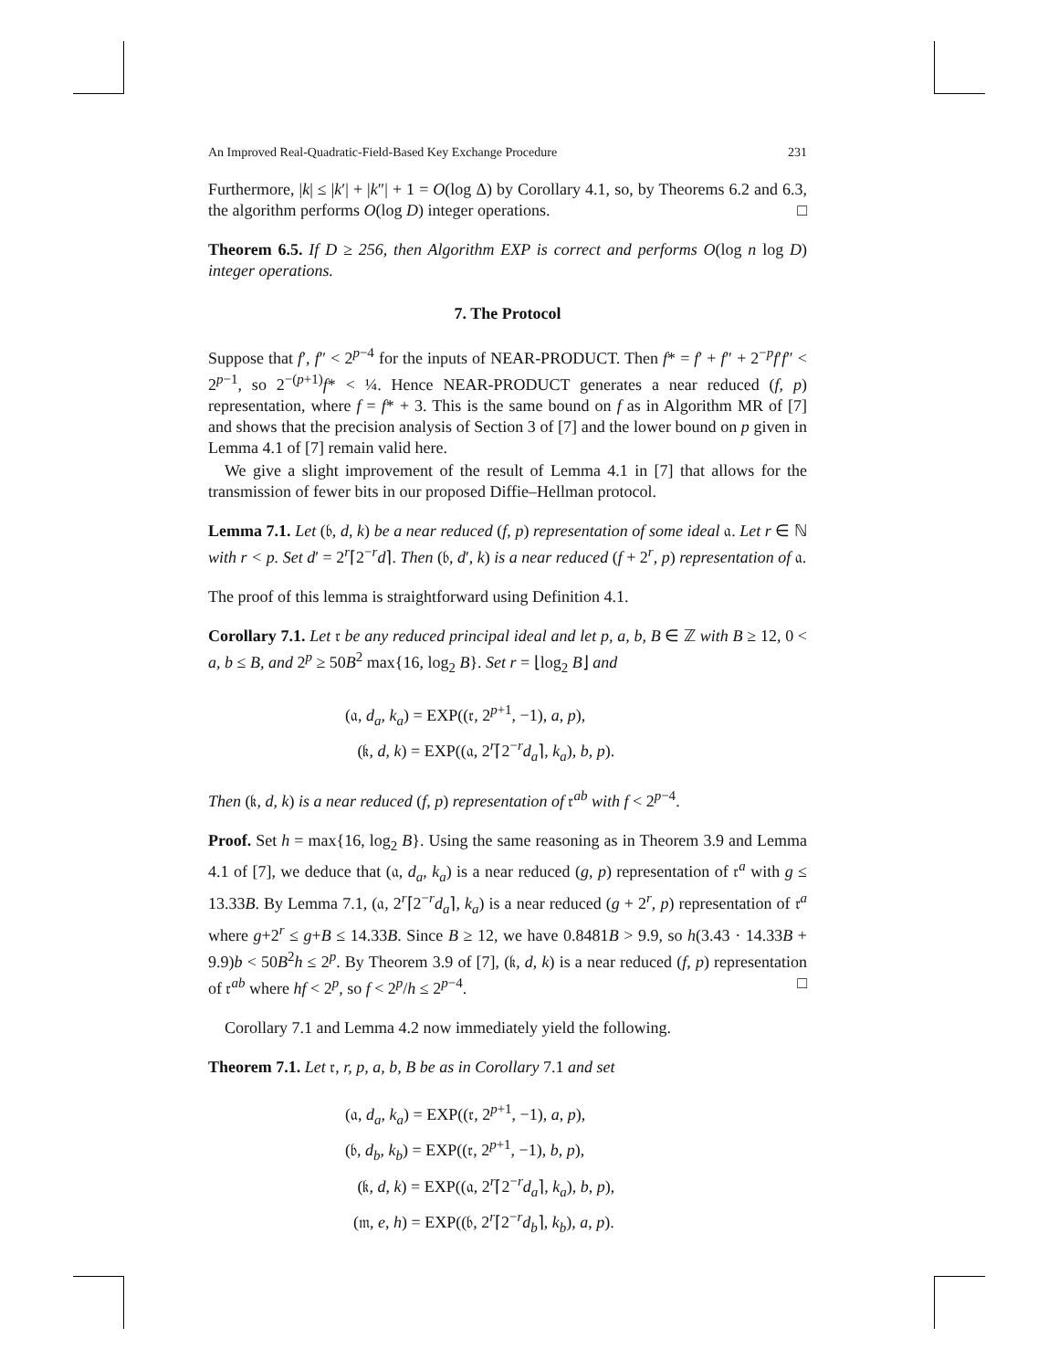An Improved Real-Quadratic-Field-Based Key Exchange Procedure 231
Furthermore, |k| ≤ |k′| + |k″| + 1 = O(log Δ) by Corollary 4.1, so, by Theorems 6.2 and 6.3, the algorithm performs O(log D) integer operations. □
Theorem 6.5. If D ≥ 256, then Algorithm EXP is correct and performs O(log n log D) integer operations.
7. The Protocol
Suppose that f′, f″ < 2<sup>p−4</sup> for the inputs of NEAR-PRODUCT. Then f* = f′ + f″ + 2<sup>−p</sup>f′f″ < 2<sup>p−1</sup>, so 2<sup>−(p+1)</sup>f* < ¼. Hence NEAR-PRODUCT generates a near reduced (f, p) representation, where f = f* + 3. This is the same bound on f as in Algorithm MR of [7] and shows that the precision analysis of Section 3 of [7] and the lower bound on p given in Lemma 4.1 of [7] remain valid here.
We give a slight improvement of the result of Lemma 4.1 in [7] that allows for the transmission of fewer bits in our proposed Diffie–Hellman protocol.
Lemma 7.1. Let (𝔟, d, k) be a near reduced (f, p) representation of some ideal 𝔞. Let r ∈ ℕ with r < p. Set d′ = 2<sup>r</sup>⌈2<sup>−r</sup>d⌉. Then (𝔟, d′, k) is a near reduced (f + 2<sup>r</sup>, p) representation of 𝔞.
The proof of this lemma is straightforward using Definition 4.1.
Corollary 7.1. Let 𝔯 be any reduced principal ideal and let p, a, b, B ∈ ℤ with B ≥ 12, 0 < a, b ≤ B, and 2<sup>p</sup> ≥ 50B<sup>2</sup> max{16, log<sub>2</sub> B}. Set r = ⌊log<sub>2</sub> B⌋ and
(𝔞, d<sub>a</sub>, k<sub>a</sub>) = EXP((𝔯, 2<sup>p+1</sup>, −1), a, p),
(𝔨, d, k) = EXP((𝔞, 2<sup>r</sup>⌈2<sup>−r</sup>d<sub>a</sub>⌉, k<sub>a</sub>), b, p).
Then (𝔨, d, k) is a near reduced (f, p) representation of 𝔯<sup>ab</sup> with f < 2<sup>p−4</sup>.
Proof. Set h = max{16, log<sub>2</sub> B}. Using the same reasoning as in Theorem 3.9 and Lemma 4.1 of [7], we deduce that (𝔞, d<sub>a</sub>, k<sub>a</sub>) is a near reduced (g, p) representation of 𝔯<sup>a</sup> with g ≤ 13.33B. By Lemma 7.1, (𝔞, 2<sup>r</sup>⌈2<sup>−r</sup>d<sub>a</sub>⌉, k<sub>a</sub>) is a near reduced (g + 2<sup>r</sup>, p) representation of 𝔯<sup>a</sup> where g+2<sup>r</sup> ≤ g+B ≤ 14.33B. Since B ≥ 12, we have 0.8481B > 9.9, so h(3.43 · 14.33B + 9.9)b < 50B<sup>2</sup>h ≤ 2<sup>p</sup>. By Theorem 3.9 of [7], (𝔨, d, k) is a near reduced (f, p) representation of 𝔯<sup>ab</sup> where hf < 2<sup>p</sup>, so f < 2<sup>p</sup>/h ≤ 2<sup>p−4</sup>. □
Corollary 7.1 and Lemma 4.2 now immediately yield the following.
Theorem 7.1. Let 𝔯, r, p, a, b, B be as in Corollary 7.1 and set
(𝔞, d<sub>a</sub>, k<sub>a</sub>) = EXP((𝔯, 2<sup>p+1</sup>, −1), a, p),
(𝔟, d<sub>b</sub>, k<sub>b</sub>) = EXP((𝔯, 2<sup>p+1</sup>, −1), b, p),
(𝔨, d, k) = EXP((𝔞, 2<sup>r</sup>⌈2<sup>−r</sup>d<sub>a</sub>⌉, k<sub>a</sub>), b, p),
(𝔪, e, h) = EXP((𝔟, 2<sup>r</sup>⌈2<sup>−r</sup>d<sub>b</sub>⌉, k<sub>b</sub>), a, p).